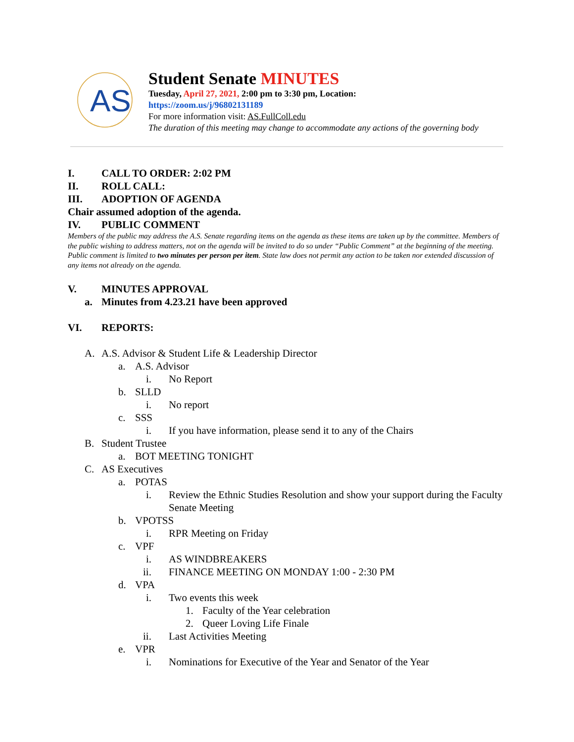AS
Student Senate MINUTES
Tuesday, April 27, 2021, 2:00 pm to 3:30 pm, Location:
https://zoom.us/j/96802131189
For more information visit: AS.FullColl.edu
The duration of this meeting may change to accommodate any actions of the governing body
I. CALL TO ORDER: 2:02 PM
II. ROLL CALL:
III. ADOPTION OF AGENDA
Chair assumed adoption of the agenda.
IV. PUBLIC COMMENT
Members of the public may address the A.S. Senate regarding items on the agenda as these items are taken up by the committee. Members of the public wishing to address matters, not on the agenda will be invited to do so under “Public Comment” at the beginning of the meeting. Public comment is limited to two minutes per person per item. State law does not permit any action to be taken nor extended discussion of any items not already on the agenda.
V. MINUTES APPROVAL
a. Minutes from 4.23.21 have been approved
VI. REPORTS:
A. A.S. Advisor & Student Life & Leadership Director
a. A.S. Advisor
i. No Report
b. SLLD
i. No report
c. SSS
i. If you have information, please send it to any of the Chairs
B. Student Trustee
a. BOT MEETING TONIGHT
C. AS Executives
a. POTAS
i. Review the Ethnic Studies Resolution and show your support during the Faculty Senate Meeting
b. VPOTSS
i. RPR Meeting on Friday
c. VPF
i. AS WINDBREAKERS
ii. FINANCE MEETING ON MONDAY 1:00 - 2:30 PM
d. VPA
i. Two events this week
1. Faculty of the Year celebration
2. Queer Loving Life Finale
ii. Last Activities Meeting
e. VPR
i. Nominations for Executive of the Year and Senator of the Year